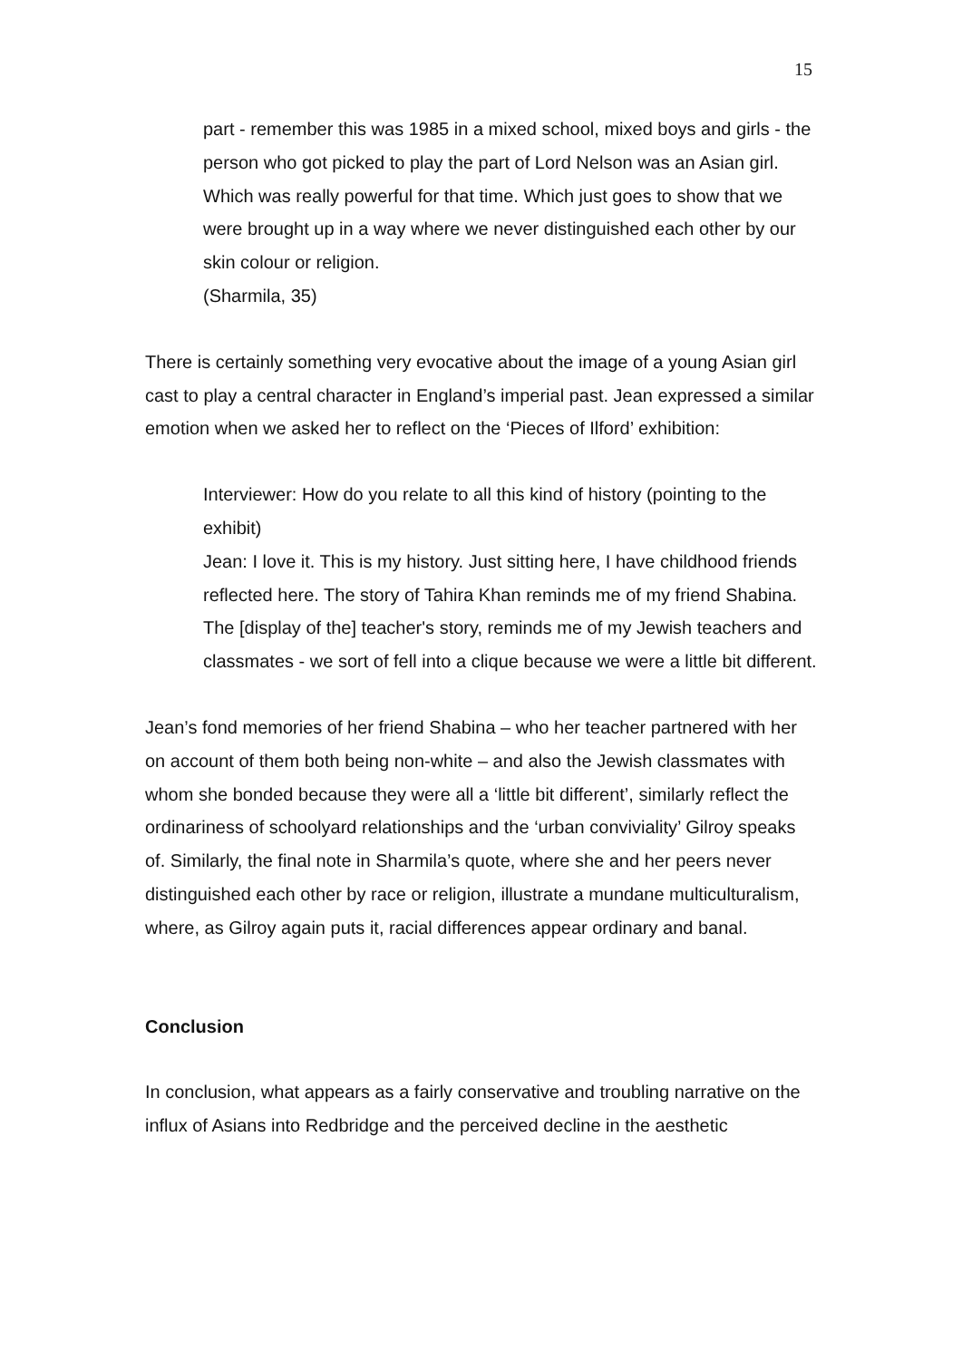15
part - remember this was 1985 in a mixed school, mixed boys and girls - the person who got picked to play the part of Lord Nelson was an Asian girl. Which was really powerful for that time. Which just goes to show that we were brought up in a way where we never distinguished each other by our skin colour or religion.
(Sharmila, 35)
There is certainly something very evocative about the image of a young Asian girl cast to play a central character in England’s imperial past. Jean expressed a similar emotion when we asked her to reflect on the ‘Pieces of Ilford’ exhibition:
Interviewer: How do you relate to all this kind of history (pointing to the exhibit)
Jean: I love it. This is my history. Just sitting here, I have childhood friends reflected here. The story of Tahira Khan reminds me of my friend Shabina. The [display of the] teacher's story, reminds me of my Jewish teachers and classmates - we sort of fell into a clique because we were a little bit different.
Jean’s fond memories of her friend Shabina – who her teacher partnered with her on account of them both being non-white – and also the Jewish classmates with whom she bonded because they were all a ‘little bit different’, similarly reflect the ordinariness of schoolyard relationships and the ‘urban conviviality’ Gilroy speaks of. Similarly, the final note in Sharmila’s quote, where she and her peers never distinguished each other by race or religion, illustrate a mundane multiculturalism, where, as Gilroy again puts it, racial differences appear ordinary and banal.
Conclusion
In conclusion, what appears as a fairly conservative and troubling narrative on the influx of Asians into Redbridge and the perceived decline in the aesthetic